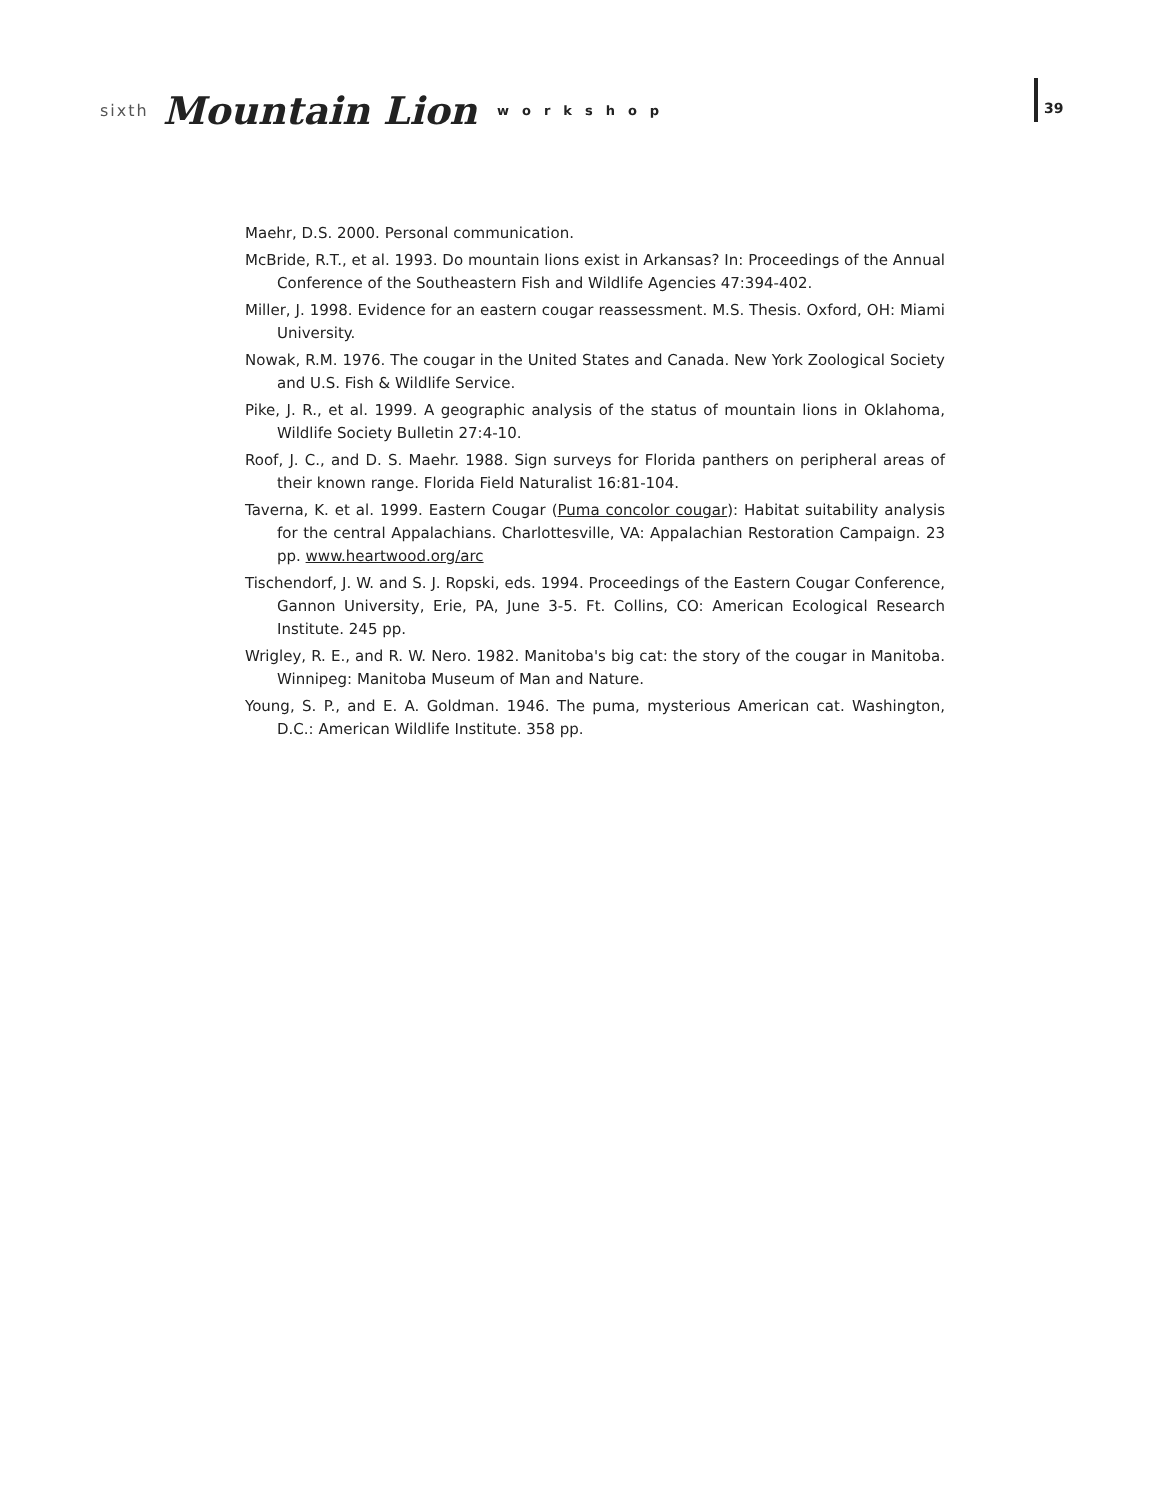sixth Mountain Lion workshop 39
Maehr, D.S. 2000. Personal communication.
McBride, R.T., et al. 1993. Do mountain lions exist in Arkansas? In: Proceedings of the Annual Conference of the Southeastern Fish and Wildlife Agencies 47:394-402.
Miller, J. 1998. Evidence for an eastern cougar reassessment. M.S. Thesis. Oxford, OH: Miami University.
Nowak, R.M. 1976. The cougar in the United States and Canada. New York Zoological Society and U.S. Fish & Wildlife Service.
Pike, J. R., et al. 1999. A geographic analysis of the status of mountain lions in Oklahoma, Wildlife Society Bulletin 27:4-10.
Roof, J. C., and D. S. Maehr. 1988. Sign surveys for Florida panthers on peripheral areas of their known range. Florida Field Naturalist 16:81-104.
Taverna, K. et al. 1999. Eastern Cougar (Puma concolor cougar): Habitat suitability analysis for the central Appalachians. Charlottesville, VA: Appalachian Restoration Campaign. 23 pp. www.heartwood.org/arc
Tischendorf, J. W. and S. J. Ropski, eds. 1994. Proceedings of the Eastern Cougar Conference, Gannon University, Erie, PA, June 3-5. Ft. Collins, CO: American Ecological Research Institute. 245 pp.
Wrigley, R. E., and R. W. Nero. 1982. Manitoba's big cat: the story of the cougar in Manitoba. Winnipeg: Manitoba Museum of Man and Nature.
Young, S. P., and E. A. Goldman. 1946. The puma, mysterious American cat. Washington, D.C.: American Wildlife Institute. 358 pp.